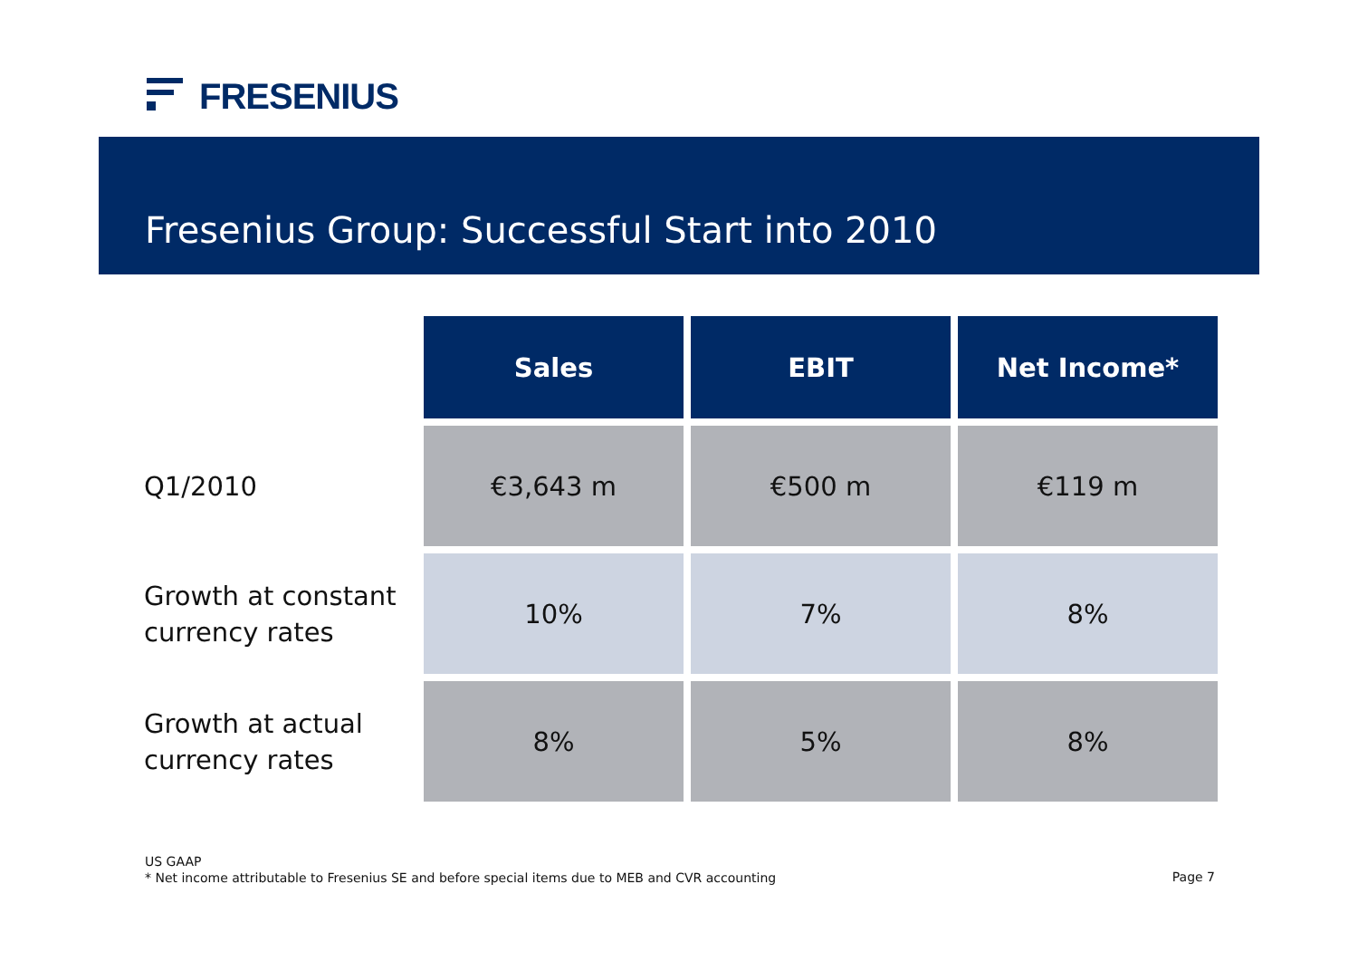FRESENIUS
Fresenius Group: Successful Start into 2010
| | Sales | EBIT | Net Income* |
| Q1/2010 | €3,643 m | €500 m | €119 m |
| Growth at constant currency rates | 10% | 7% | 8% |
| Growth at actual currency rates | 8% | 5% | 8% |
US GAAP
* Net income attributable to Fresenius SE and before special items due to MEB and CVR accounting
Page 7